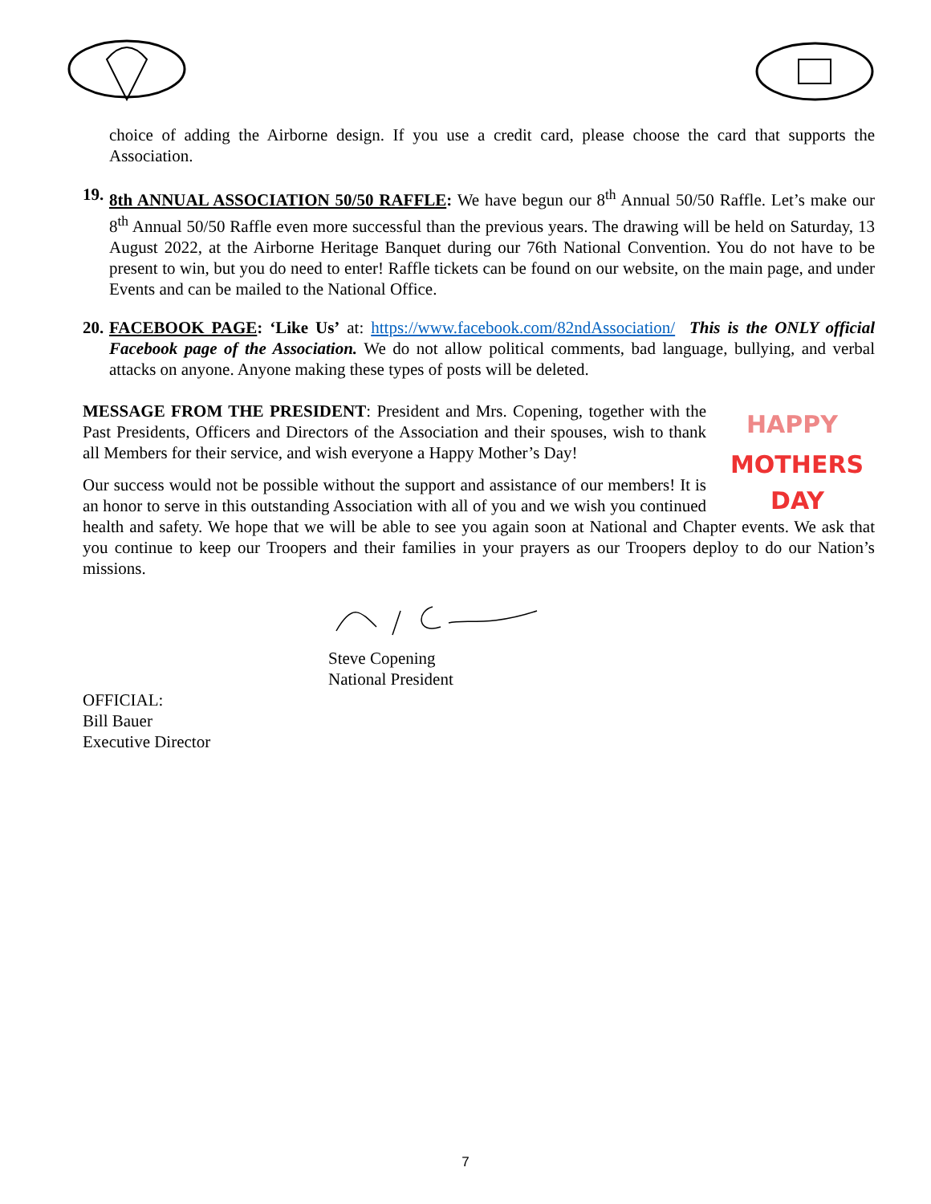choice of adding the Airborne design. If you use a credit card, please choose the card that supports the Association.
19.
8th ANNUAL ASSOCIATION 50/50 RAFFLE: We have begun our 8<sup>th</sup> Annual 50/50 Raffle. Let’s make our 8<sup>th</sup> Annual 50/50 Raffle even more successful than the previous years. The drawing will be held on Saturday, 13 August 2022, at the Airborne Heritage Banquet during our 76th National Convention. You do not have to be present to win, but you do need to enter! Raffle tickets can be found on our website, on the main page, and under Events and can be mailed to the National Office.
20.
FACEBOOK PAGE: ‘Like Us’ at: https://www.facebook.com/82ndAssociation/ This is the ONLY official Facebook page of the Association. We do not allow political comments, bad language, bullying, and verbal attacks on anyone. Anyone making these types of posts will be deleted.
HAPPY
MOTHERS
DAY
MESSAGE FROM THE PRESIDENT: President and Mrs. Copening, together with the Past Presidents, Officers and Directors of the Association and their spouses, wish to thank all Members for their service, and wish everyone a Happy Mother’s Day!
Our success would not be possible without the support and assistance of our members! It is an honor to serve in this outstanding Association with all of you and we wish you continued health and safety. We hope that we will be able to see you again soon at National and Chapter events. We ask that you continue to keep our Troopers and their families in your prayers as our Troopers deploy to do our Nation’s missions.
Steve Copening
National President
OFFICIAL:
Bill Bauer
Executive Director
7